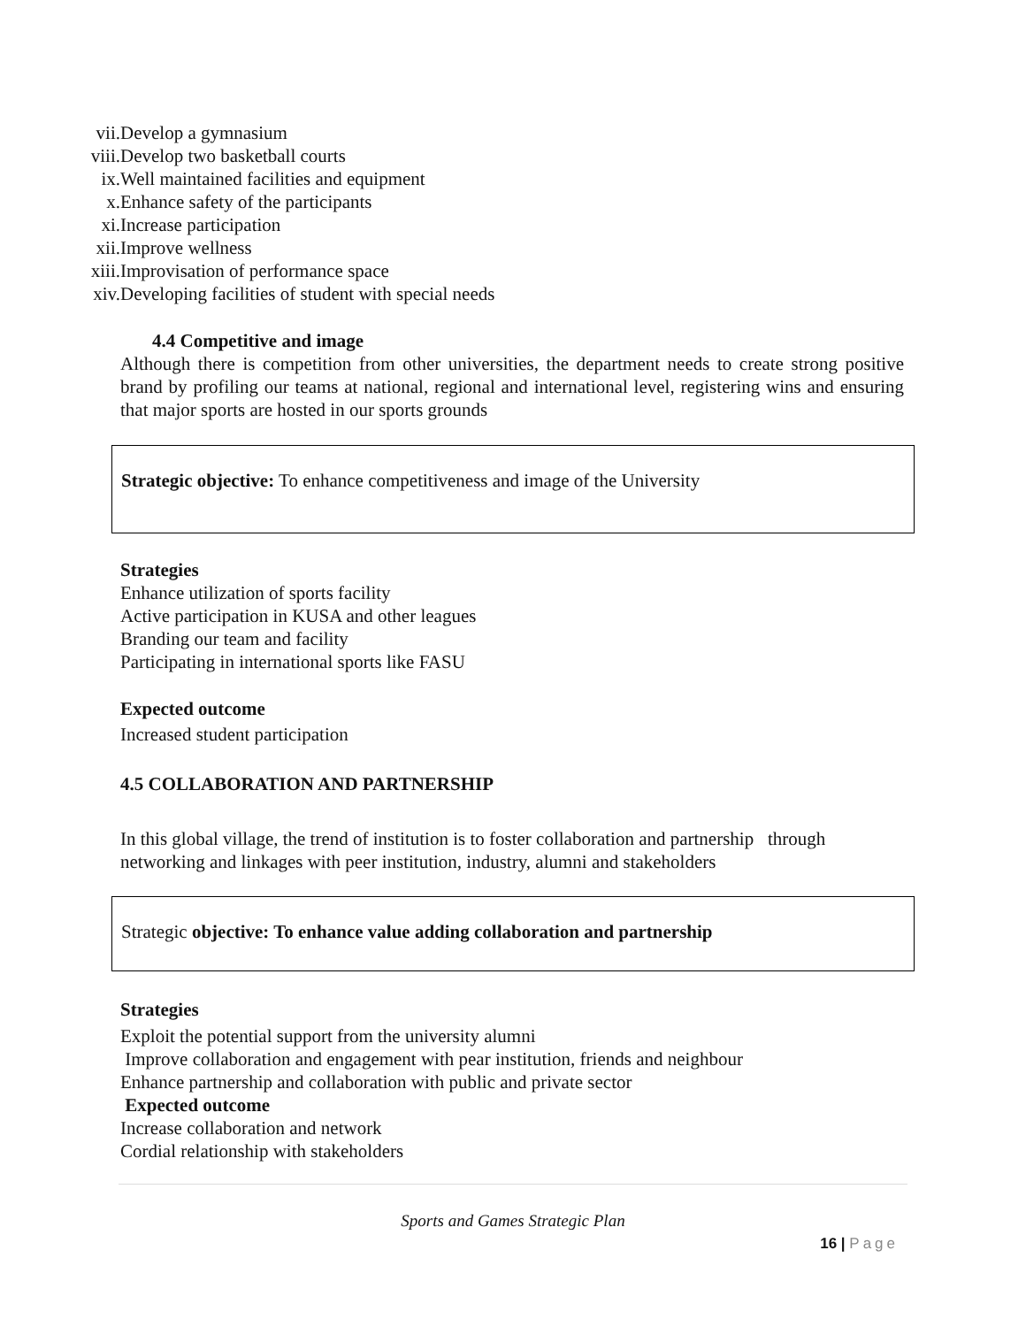vii. Develop a gymnasium
viii. Develop two basketball courts
ix. Well maintained facilities and equipment
x. Enhance safety of the participants
xi. Increase participation
xii. Improve wellness
xiii. Improvisation of performance space
xiv. Developing facilities of student with special needs
4.4 Competitive and image
Although there is competition from other universities, the department needs to create strong positive brand by profiling our teams at national, regional and international level, registering wins and ensuring that major sports are hosted in our sports grounds
Strategic objective: To enhance competitiveness and image of the University
Strategies
Enhance utilization of sports facility
Active participation in KUSA and other leagues
Branding our team and facility
Participating in international sports like FASU
Expected outcome
Increased student participation
4.5 COLLABORATION AND PARTNERSHIP
In this global village, the trend of institution is to foster collaboration and partnership through networking and linkages with peer institution, industry, alumni and stakeholders
Strategic objective: To enhance value adding collaboration and partnership
Strategies
Exploit the potential support from the university alumni
Improve collaboration and engagement with pear institution, friends and neighbour
Enhance partnership and collaboration with public and private sector
Expected outcome
Increase collaboration and network
Cordial relationship with stakeholders
Sports and Games Strategic Plan
16 | Page